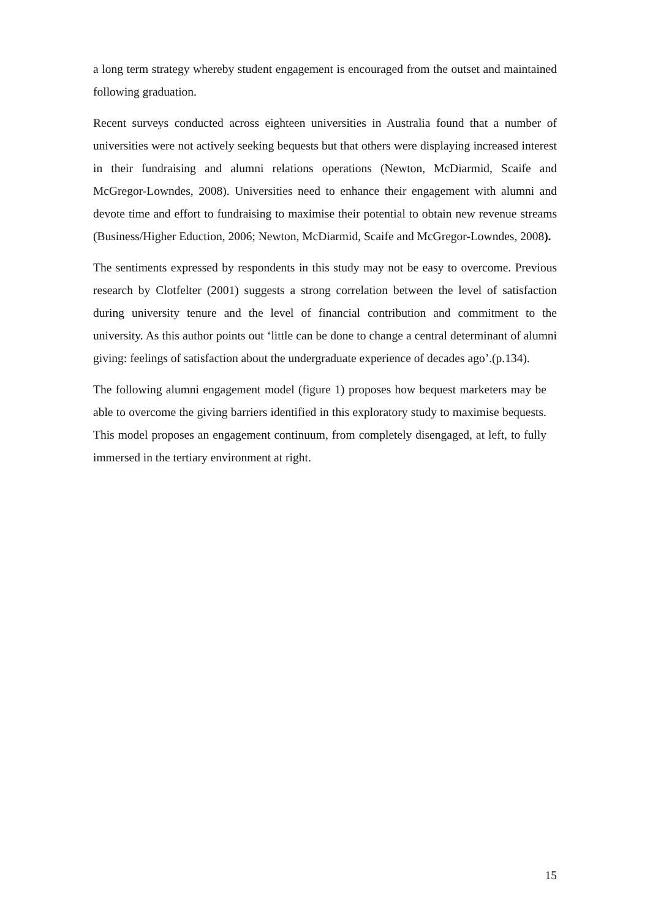a long term strategy whereby student engagement is encouraged from the outset and maintained following graduation.
Recent surveys conducted across eighteen universities in Australia found that a number of universities were not actively seeking bequests but that others were displaying increased interest in their fundraising and alumni relations operations (Newton, McDiarmid, Scaife and McGregor-Lowndes, 2008). Universities need to enhance their engagement with alumni and devote time and effort to fundraising to maximise their potential to obtain new revenue streams (Business/Higher Eduction, 2006; Newton, McDiarmid, Scaife and McGregor-Lowndes, 2008).
The sentiments expressed by respondents in this study may not be easy to overcome. Previous research by Clotfelter (2001) suggests a strong correlation between the level of satisfaction during university tenure and the level of financial contribution and commitment to the university. As this author points out ‘little can be done to change a central determinant of alumni giving: feelings of satisfaction about the undergraduate experience of decades ago’.(p.134).
The following alumni engagement model (figure 1) proposes how bequest marketers may be able to overcome the giving barriers identified in this exploratory study to maximise bequests. This model proposes an engagement continuum, from completely disengaged, at left, to fully immersed in the tertiary environment at right.
15